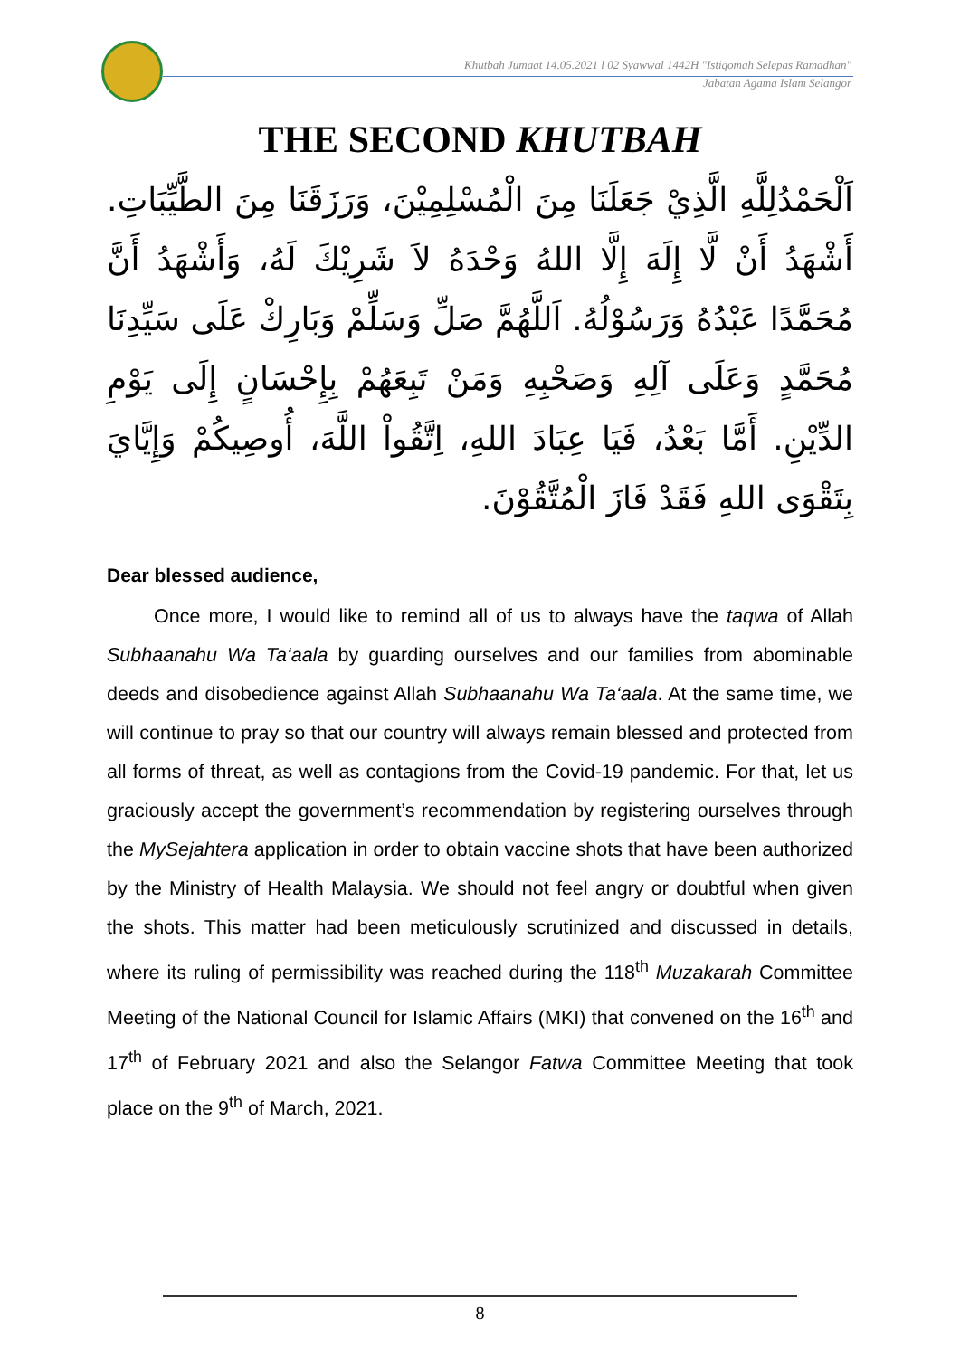Khutbah Jumaat 14.05.2021 l 02 Syawwal 1442H "Istiqomah Selepas Ramadhan"
Jabatan Agama Islam Selangor
THE SECOND KHUTBAH
اَلْحَمْدُلِلَّهِ الَّذِيْ جَعَلَنَا مِنَ الْمُسْلِمِيْنَ، وَرَزَقَنَا مِنَ الطَّيِّبَاتِ. أَشْهَدُ أَنْ لَّا إِلَهَ إِلَّا اللهُ وَحْدَهُ لاَ شَرِيْكَ لَهُ، وَأَشْهَدُ أَنَّ مُحَمَّدًا عَبْدُهُ وَرَسُوْلُهُ. اَللَّهُمَّ صَلِّ وَسَلِّمْ وَبَارِكْ عَلَى سَيِّدِنَا مُحَمَّدٍ وَعَلَى آلِهِ وَصَحْبِهِ وَمَنْ تَبِعَهُمْ بِإِحْسَانٍ إِلَى يَوْمِ الدِّيْنِ. أَمَّا بَعْدُ، فَيَا عِبَادَ اللهِ، اِتَّقُواْ اللَّهَ، أُوصِيكُمْ وَإِيَّايَ بِتَقْوَى اللهِ فَقَدْ فَازَ الْمُتَّقُوْنَ.
Dear blessed audience,
Once more, I would like to remind all of us to always have the taqwa of Allah Subhaanahu Wa Ta‘aala by guarding ourselves and our families from abominable deeds and disobedience against Allah Subhaanahu Wa Ta‘aala. At the same time, we will continue to pray so that our country will always remain blessed and protected from all forms of threat, as well as contagions from the Covid-19 pandemic. For that, let us graciously accept the government’s recommendation by registering ourselves through the MySejahtera application in order to obtain vaccine shots that have been authorized by the Ministry of Health Malaysia. We should not feel angry or doubtful when given the shots. This matter had been meticulously scrutinized and discussed in details, where its ruling of permissibility was reached during the 118<sup>th</sup> Muzakarah Committee Meeting of the National Council for Islamic Affairs (MKI) that convened on the 16<sup>th</sup> and 17<sup>th</sup> of February 2021 and also the Selangor Fatwa Committee Meeting that took place on the 9<sup>th</sup> of March, 2021.
8